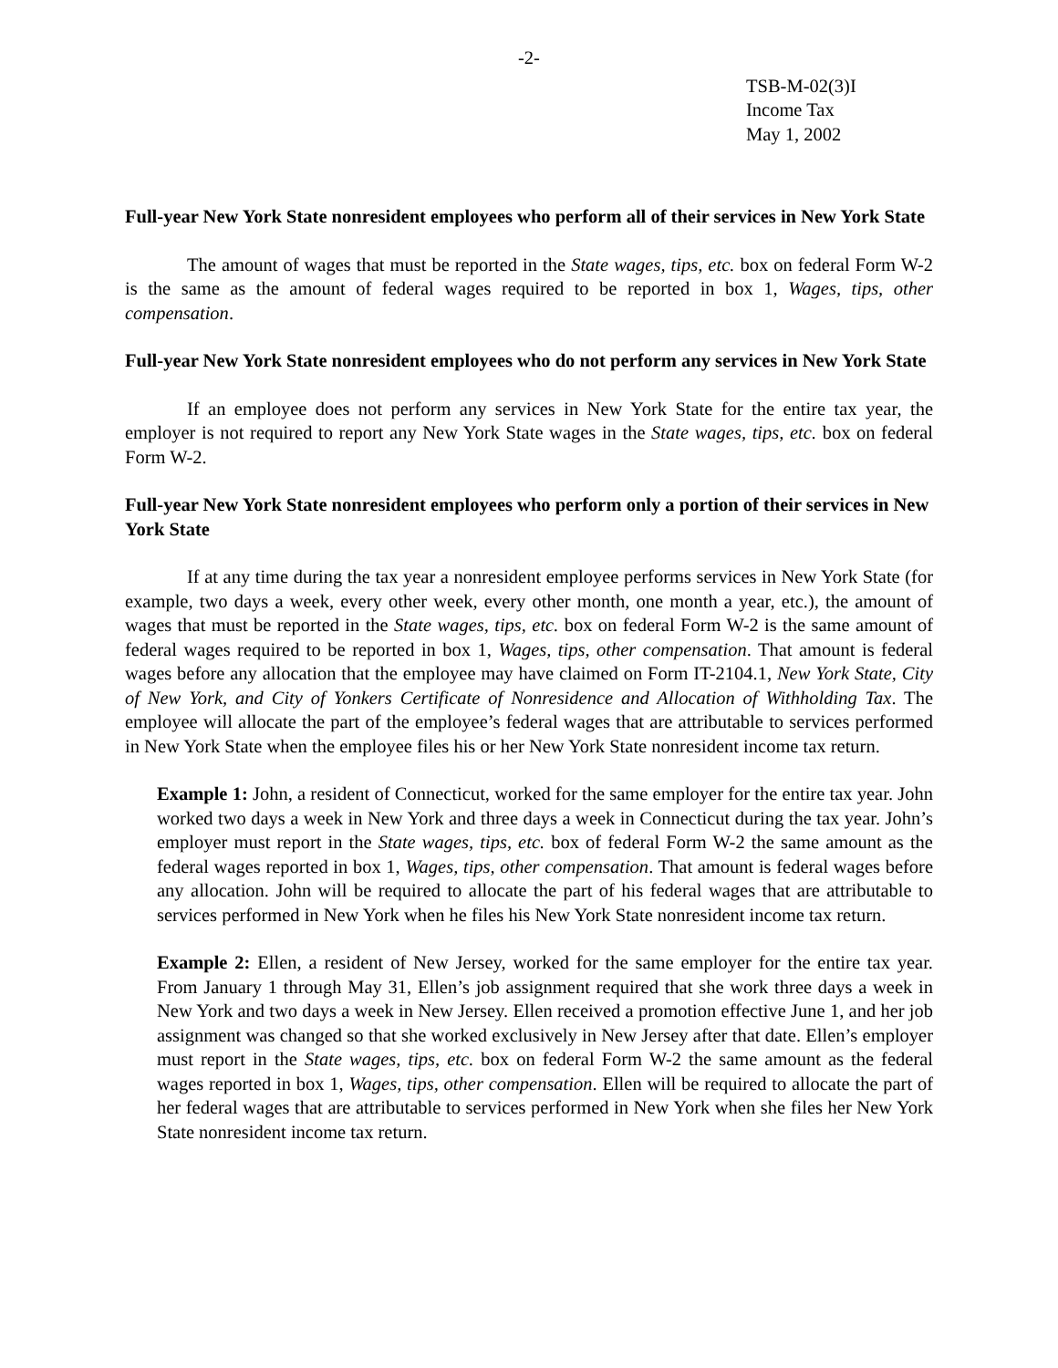-2-
TSB-M-02(3)I
Income Tax
May 1, 2002
Full-year New York State nonresident employees who perform all of their services in New York State
The amount of wages that must be reported in the State wages, tips, etc. box on federal Form W-2 is the same as the amount of federal wages required to be reported in box 1, Wages, tips, other compensation.
Full-year New York State nonresident employees who do not perform any services in New York State
If an employee does not perform any services in New York State for the entire tax year, the employer is not required to report any New York State wages in the State wages, tips, etc. box on federal Form W-2.
Full-year New York State nonresident employees who perform only a portion of their services in New York State
If at any time during the tax year a nonresident employee performs services in New York State (for example, two days a week, every other week, every other month, one month a year, etc.), the amount of wages that must be reported in the State wages, tips, etc. box on federal Form W-2 is the same amount of federal wages required to be reported in box 1, Wages, tips, other compensation. That amount is federal wages before any allocation that the employee may have claimed on Form IT-2104.1, New York State, City of New York, and City of Yonkers Certificate of Nonresidence and Allocation of Withholding Tax. The employee will allocate the part of the employee’s federal wages that are attributable to services performed in New York State when the employee files his or her New York State nonresident income tax return.
Example 1: John, a resident of Connecticut, worked for the same employer for the entire tax year. John worked two days a week in New York and three days a week in Connecticut during the tax year. John’s employer must report in the State wages, tips, etc. box of federal Form W-2 the same amount as the federal wages reported in box 1, Wages, tips, other compensation. That amount is federal wages before any allocation. John will be required to allocate the part of his federal wages that are attributable to services performed in New York when he files his New York State nonresident income tax return.
Example 2: Ellen, a resident of New Jersey, worked for the same employer for the entire tax year. From January 1 through May 31, Ellen’s job assignment required that she work three days a week in New York and two days a week in New Jersey. Ellen received a promotion effective June 1, and her job assignment was changed so that she worked exclusively in New Jersey after that date. Ellen’s employer must report in the State wages, tips, etc. box on federal Form W-2 the same amount as the federal wages reported in box 1, Wages, tips, other compensation. Ellen will be required to allocate the part of her federal wages that are attributable to services performed in New York when she files her New York State nonresident income tax return.